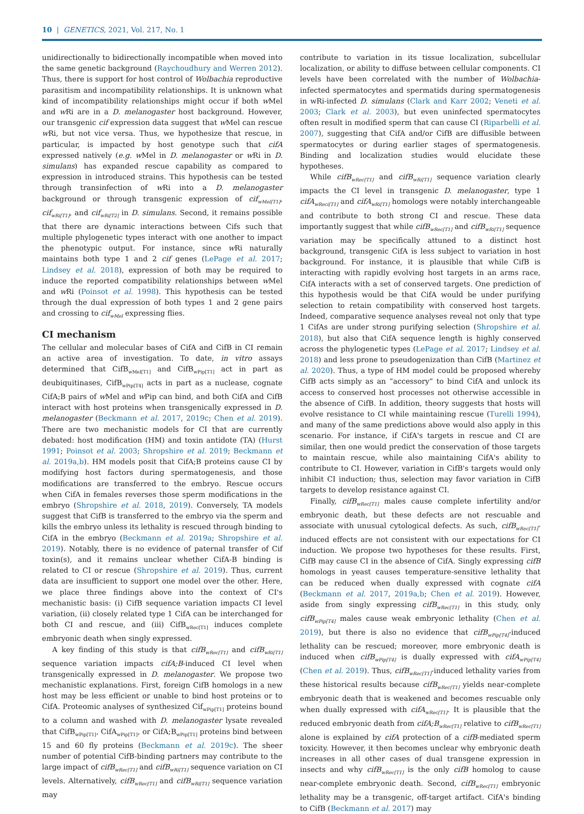10 | GENETICS, 2021, Vol. 217, No. 1
unidirectionally to bidirectionally incompatible when moved into the same genetic background (Raychoudhury and Werren 2012). Thus, there is support for host control of Wolbachia reproductive parasitism and incompatibility relationships. It is unknown what kind of incompatibility relationships might occur if both w Mel and w Ri are in a D. melanogaster host background. However, our transgenic cif expression data suggest that w Mel can rescue w Ri, but not vice versa. Thus, we hypothesize that rescue, in particular, is impacted by host genotype such that cifA expressed natively (e.g. w Mel in D. melanogaster or w Ri in D. simulans) has expanded rescue capability as compared to expression in introduced strains. This hypothesis can be tested through transinfection of w Ri into a D. melanogaster background or through transgenic expression of cif<sub>wMel[T1]</sub>, cif<sub>wRi[T1]</sub>, and cif<sub>wRi[T2]</sub> in D. simulans. Second, it remains possible that there are dynamic interactions between Cifs such that multiple phylogenetic types interact with one another to impact the phenotypic output. For instance, since w Ri naturally maintains both type 1 and 2 cif genes (LePage et al. 2017; Lindsey et al. 2018), expression of both may be required to induce the reported compatibility relationships between w Mel and w Ri (Poinsot et al. 1998). This hypothesis can be tested through the dual expression of both types 1 and 2 gene pairs and crossing to cif<sub>wMel</sub> expressing flies.
CI mechanism
The cellular and molecular bases of CifA and CifB in CI remain an active area of investigation. To date, in vitro assays determined that CifB<sub>wMel[T1]</sub> and CifB<sub>wPip[T1]</sub> act in part as deubiquitinases, CifB<sub>wPip[T4]</sub> acts in part as a nuclease, cognate CifA;B pairs of w Mel and w Pip can bind, and both CifA and CifB interact with host proteins when transgenically expressed in D. melanogaster (Beckmann et al. 2017, 2019c; Chen et al. 2019). There are two mechanistic models for CI that are currently debated: host modification (HM) and toxin antidote (TA) (Hurst 1991; Poinsot et al. 2003; Shropshire et al. 2019; Beckmann et al. 2019a,b). HM models posit that CifA;B proteins cause CI by modifying host factors during spermatogenesis, and those modifications are transferred to the embryo. Rescue occurs when CifA in females reverses those sperm modifications in the embryo (Shropshire et al. 2018, 2019). Conversely, TA models suggest that CifB is transferred to the embryo via the sperm and kills the embryo unless its lethality is rescued through binding to CifA in the embryo (Beckmann et al. 2019a; Shropshire et al. 2019). Notably, there is no evidence of paternal transfer of Cif toxin(s), and it remains unclear whether CifA-B binding is related to CI or rescue (Shropshire et al. 2019). Thus, current data are insufficient to support one model over the other. Here, we place three findings above into the context of CI's mechanistic basis: (i) CifB sequence variation impacts CI level variation, (ii) closely related type 1 CifA can be interchanged for both CI and rescue, and (iii) CifB<sub>wRec[T1]</sub> induces complete embryonic death when singly expressed.
A key finding of this study is that cifB<sub>wRec[T1]</sub> and cifB<sub>wRi[T1]</sub> sequence variation impacts cifA;B-induced CI level when transgenically expressed in D. melanogaster. We propose two mechanistic explanations. First, foreign CifB homologs in a new host may be less efficient or unable to bind host proteins or to CifA. Proteomic analyses of synthesized Cif<sub>wPip[T1]</sub> proteins bound to a column and washed with D. melanogaster lysate revealed that CifB<sub>wPip[T1]</sub>, CifA<sub>wPip[T1]</sub>, or CifA;B<sub>wPip[T1]</sub> proteins bind between 15 and 60 fly proteins (Beckmann et al. 2019c). The sheer number of potential CifB-binding partners may contribute to the large impact of cifB<sub>wRec[T1]</sub> and cifB<sub>wRi[T1]</sub> sequence variation on CI levels. Alternatively, cifB<sub>wRec[T1]</sub> and cifB<sub>wRi[T1]</sub> sequence variation may
contribute to variation in its tissue localization, subcellular localization, or ability to diffuse between cellular components. CI levels have been correlated with the number of Wolbachia-infected spermatocytes and spermatids during spermatogenesis in wRi-infected D. simulans (Clark and Karr 2002; Veneti et al. 2003; Clark et al. 2003), but even uninfected spermatocytes often result in modified sperm that can cause CI (Riparbelli et al. 2007), suggesting that CifA and/or CifB are diffusible between spermatocytes or during earlier stages of spermatogenesis. Binding and localization studies would elucidate these hypotheses.
While cifB<sub>wRec[T1]</sub> and cifB<sub>wRi[T1]</sub> sequence variation clearly impacts the CI level in transgenic D. melanogaster, type 1 cifA<sub>wReci[T1]</sub> and cifA<sub>wRi[T1]</sub> homologs were notably interchangeable and contribute to both strong CI and rescue. These data importantly suggest that while cifB<sub>wRec[T1]</sub> and cifB<sub>wRi[T1]</sub> sequence variation may be specifically attuned to a distinct host background, transgenic CifA is less subject to variation in host background. For instance, it is plausible that while CifB is interacting with rapidly evolving host targets in an arms race, CifA interacts with a set of conserved targets. One prediction of this hypothesis would be that CifA would be under purifying selection to retain compatibility with conserved host targets. Indeed, comparative sequence analyses reveal not only that type 1 CifAs are under strong purifying selection (Shropshire et al. 2018), but also that CifA sequence length is highly conserved across the phylogenetic types (LePage et al. 2017; Lindsey et al. 2018) and less prone to pseudogenization than CifB (Martinez et al. 2020). Thus, a type of HM model could be proposed whereby CifB acts simply as an “accessory” to bind CifA and unlock its access to conserved host processes not otherwise accessible in the absence of CifB. In addition, theory suggests that hosts will evolve resistance to CI while maintaining rescue (Turelli 1994), and many of the same predictions above would also apply in this scenario. For instance, if CifA's targets in rescue and CI are similar, then one would predict the conservation of those targets to maintain rescue, while also maintaining CifA's ability to contribute to CI. However, variation in CifB's targets would only inhibit CI induction; thus, selection may favor variation in CifB targets to develop resistance against CI.
Finally, cifB<sub>wRec[T1]</sub> males cause complete infertility and/or embryonic death, but these defects are not rescuable and associate with unusual cytological defects. As such, cifB<sub>wRec[T1]</sub>-induced effects are not consistent with our expectations for CI induction. We propose two hypotheses for these results. First, CifB may cause CI in the absence of CifA. Singly expressing cifB homologs in yeast causes temperature-sensitive lethality that can be reduced when dually expressed with cognate cifA (Beckmann et al. 2017, 2019a,b; Chen et al. 2019). However, aside from singly expressing cifB<sub>wRec[T1]</sub> in this study, only cifB<sub>wPip[T4]</sub> males cause weak embryonic lethality (Chen et al. 2019), but there is also no evidence that cifB<sub>wPip[T4]</sub>-induced lethality can be rescued; moreover, more embryonic death is induced when cifB<sub>wPip[T4]</sub> is dually expressed with cifA<sub>wPip[T4]</sub> (Chen et al. 2019). Thus, cifB<sub>wRec[T1]</sub>-induced lethality varies from these historical results because cifB<sub>wRec[T1]</sub> yields near-complete embryonic death that is weakened and becomes rescuable only when dually expressed with cifA<sub>wRec[T1]</sub>. It is plausible that the reduced embryonic death from cifA;B<sub>wRec[T1]</sub> relative to cifB<sub>wRec[T1]</sub> alone is explained by cifA protection of a cifB-mediated sperm toxicity. However, it then becomes unclear why embryonic death increases in all other cases of dual transgene expression in insects and why cifB<sub>wRec[T1]</sub> is the only cifB homolog to cause near-complete embryonic death. Second, cifB<sub>wRec[T1]</sub> embryonic lethality may be a transgenic, off-target artifact. CifA's binding to CifB (Beckmann et al. 2017) may